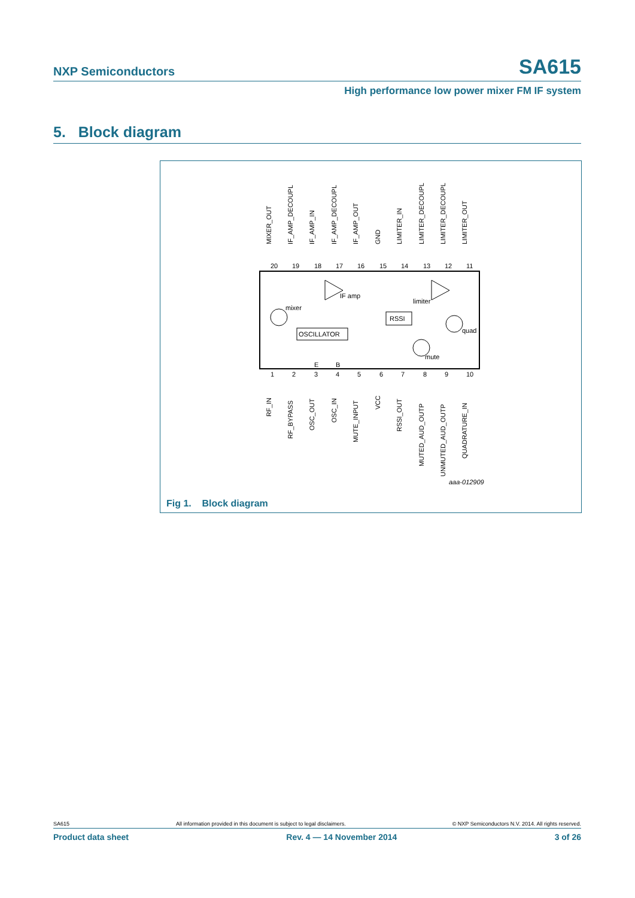NXP Semiconductors SA615
High performance low power mixer FM IF system
5. Block diagram
OSCILLATOR
RSSI
IF amp
limiter
mixer
quad
mute
20
19
18
17
16
15
14
13
12
11
1
2
3
4
5
6
7
8
9
10
E
B
MIXER_OUT
IF_AMP_DECOUPL
IF_AMP_IN
IF_AMP_DECOUPL
IF_AMP_OUT
GND
LIMITER_IN
LIMITER_DECOUPL
LIMITER_DECOUPL
LIMITER_OUT
RF_IN
RF_BYPASS
OSC_OUT
OSC_IN
MUTE_INPUT
VCC
RSSI_OUT
MUTED_AUD_OUTP
UNMUTED_AUD_OUTP
QUADRATURE_IN
aaa-012909
Fig 1. Block diagram
SA615 All information provided in this document is subject to legal disclaimers. © NXP Semiconductors N.V. 2014. All rights reserved.
Product data sheet Rev. 4 — 14 November 2014 3 of 26